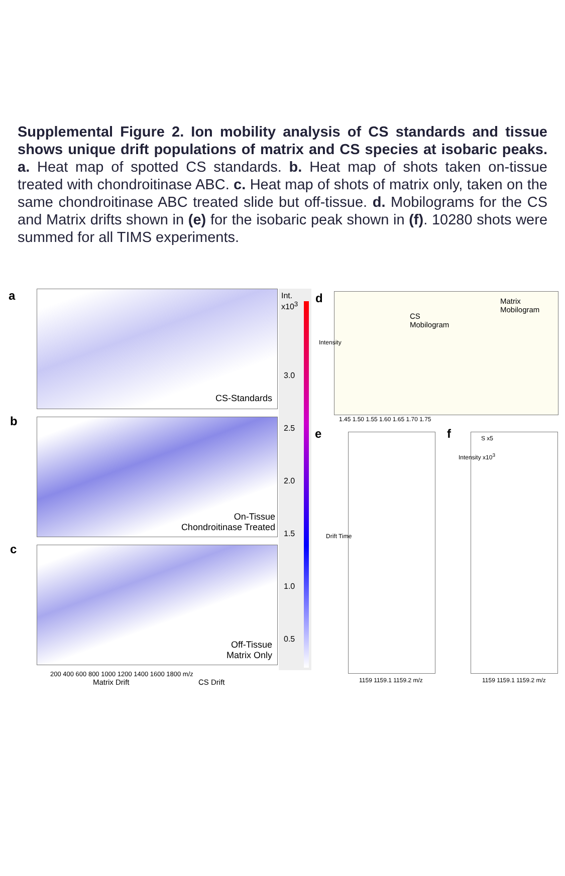Supplemental Figure 2. Ion mobility analysis of CS standards and tissue shows unique drift populations of matrix and CS species at isobaric peaks. a. Heat map of spotted CS standards. b. Heat map of shots taken on-tissue treated with chondroitinase ABC. c. Heat map of shots of matrix only, taken on the same chondroitinase ABC treated slide but off-tissue. d. Mobilograms for the CS and Matrix drifts shown in (e) for the isobaric peak shown in (f). 10280 shots were summed for all TIMS experiments.
a CS-Standards
b
On-Tissue
Chondroitinase Treated
c
Off-Tissue
Matrix Only
200 400 600 800 1000 1200 1400 1600 1800 m/z
Matrix Drift CS Drift
Int.
x10<sup>3</sup>
3.0
2.5
2.0
1.5
1.0
0.5
d
CS
Mobilogram
Matrix
Mobilogram
1.45 1.50 1.55 1.60 1.65 1.70 1.75
Intensity
e Drift Time
1159 1159.1 1159.2 m/z
f
S x5
Intensity x10<sup>3</sup>
1159 1159.1 1159.2 m/z